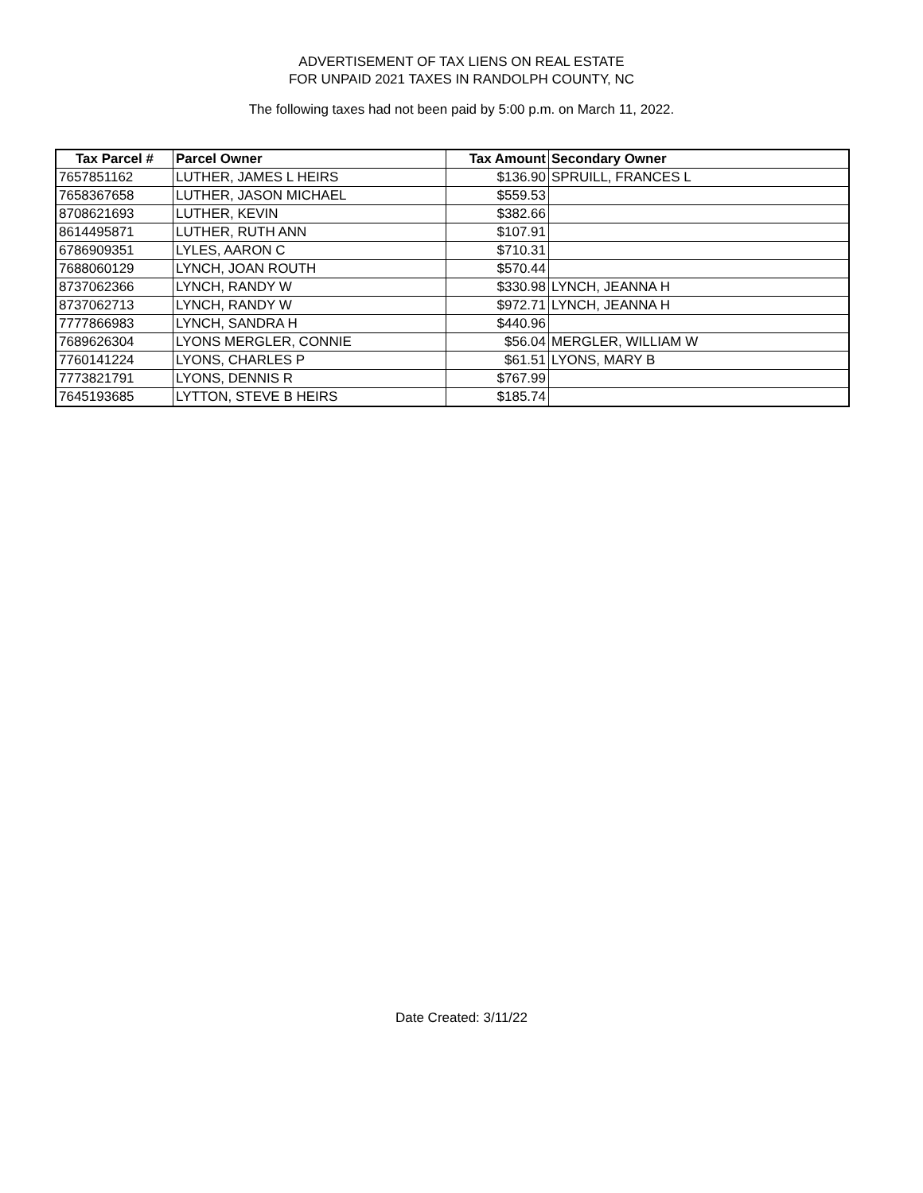ADVERTISEMENT OF TAX LIENS ON REAL ESTATE
FOR UNPAID 2021 TAXES IN RANDOLPH COUNTY, NC
The following taxes had not been paid by 5:00 p.m. on March 11, 2022.
| Tax Parcel # | Parcel Owner | Tax Amount | Secondary Owner |
| --- | --- | --- | --- |
| 7657851162 | LUTHER, JAMES L HEIRS | $136.90 | SPRUILL, FRANCES L |
| 7658367658 | LUTHER, JASON MICHAEL | $559.53 | |
| 8708621693 | LUTHER, KEVIN | $382.66 | |
| 8614495871 | LUTHER, RUTH ANN | $107.91 | |
| 6786909351 | LYLES, AARON C | $710.31 | |
| 7688060129 | LYNCH, JOAN ROUTH | $570.44 | |
| 8737062366 | LYNCH, RANDY W | $330.98 | LYNCH, JEANNA H |
| 8737062713 | LYNCH, RANDY W | $972.71 | LYNCH, JEANNA H |
| 7777866983 | LYNCH, SANDRA H | $440.96 | |
| 7689626304 | LYONS MERGLER, CONNIE | $56.04 | MERGLER, WILLIAM W |
| 7760141224 | LYONS, CHARLES P | $61.51 | LYONS, MARY B |
| 7773821791 | LYONS, DENNIS R | $767.99 | |
| 7645193685 | LYTTON, STEVE B HEIRS | $185.74 | |
Date Created: 3/11/22